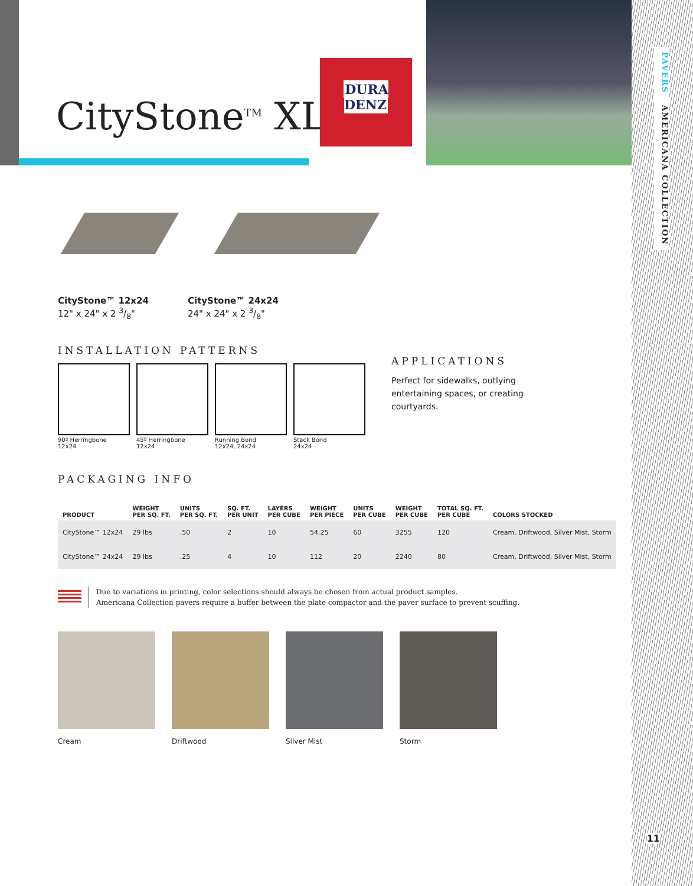PAVERS AMERICANA COLLECTION
11
CityStone<sup>TM</sup> XL
DURA
DENZ
CityStone™ 12x24
12" x 24" x 2 3/8"
CityStone™ 24x24
24" x 24" x 2 3/8"
INSTALLATION PATTERNS
90º Herringbone
12x24
45º Herringbone
12x24
Running Bond
12x24, 24x24
Stack Bond
24x24
APPLICATIONS
Perfect for sidewalks, outlying entertaining spaces, or creating courtyards.
PACKAGING INFO
| PRODUCT | WEIGHT PER SQ. FT. | UNITS PER SQ. FT. | SQ. FT. PER UNIT | LAYERS PER CUBE | WEIGHT PER PIECE | UNITS PER CUBE | WEIGHT PER CUBE | TOTAL SQ. FT. PER CUBE | COLORS STOCKED |
| --- | --- | --- | --- | --- | --- | --- | --- | --- | --- |
| CityStone™ 12x24 | 29 lbs | .50 | 2 | 10 | 54.25 | 60 | 3255 | 120 | Cream, Driftwood, Silver Mist, Storm |
| CityStone™ 24x24 | 29 lbs | .25 | 4 | 10 | 112 | 20 | 2240 | 80 | Cream, Driftwood, Silver Mist, Storm |
Due to variations in printing, color selections should always be chosen from actual product samples.
Americana Collection pavers require a buffer between the plate compactor and the paver surface to prevent scuffing.
Cream Driftwood Silver Mist Storm